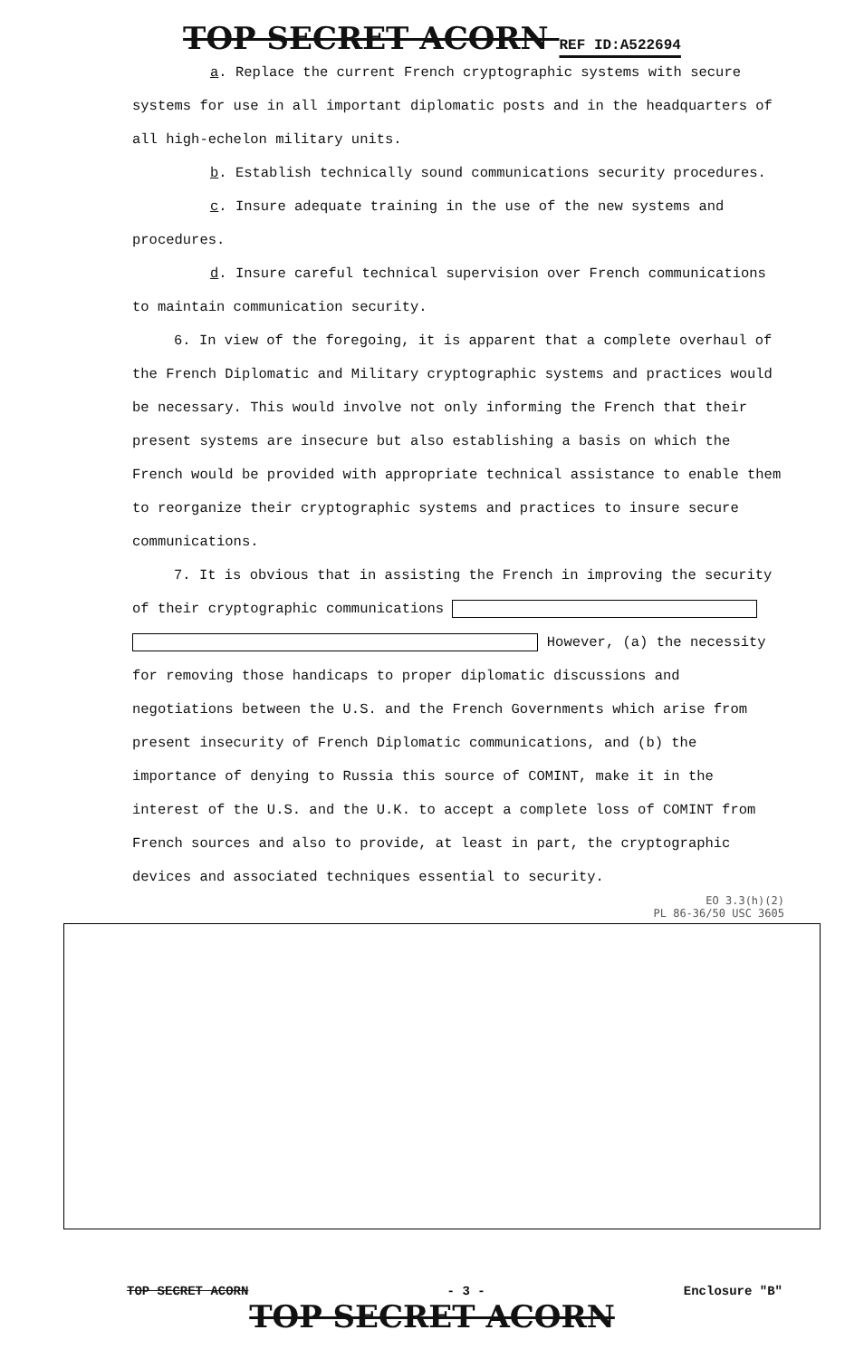TOP SECRET ACORN REF ID:A522694
a. Replace the current French cryptographic systems with secure systems for use in all important diplomatic posts and in the headquarters of all high-echelon military units.
b. Establish technically sound communications security procedures.
c. Insure adequate training in the use of the new systems and procedures.
d. Insure careful technical supervision over French communications to maintain communication security.
6. In view of the foregoing, it is apparent that a complete overhaul of the French Diplomatic and Military cryptographic systems and practices would be necessary. This would involve not only informing the French that their present systems are insecure but also establishing a basis on which the French would be provided with appropriate technical assistance to enable them to reorganize their cryptographic systems and practices to insure secure communications.
7. It is obvious that in assisting the French in improving the security of their cryptographic communications However, (a) the necessity for removing those handicaps to proper diplomatic discussions and negotiations between the U.S. and the French Governments which arise from present insecurity of French Diplomatic communications, and (b) the importance of denying to Russia this source of COMINT, make it in the interest of the U.S. and the U.K. to accept a complete loss of COMINT from French sources and also to provide, at least in part, the cryptographic devices and associated techniques essential to security.
EO 3.3(h)(2)
PL 86-36/50 USC 3605
TOP SECRET ACORN - 3 - Enclosure "B"
TOP SECRET ACORN